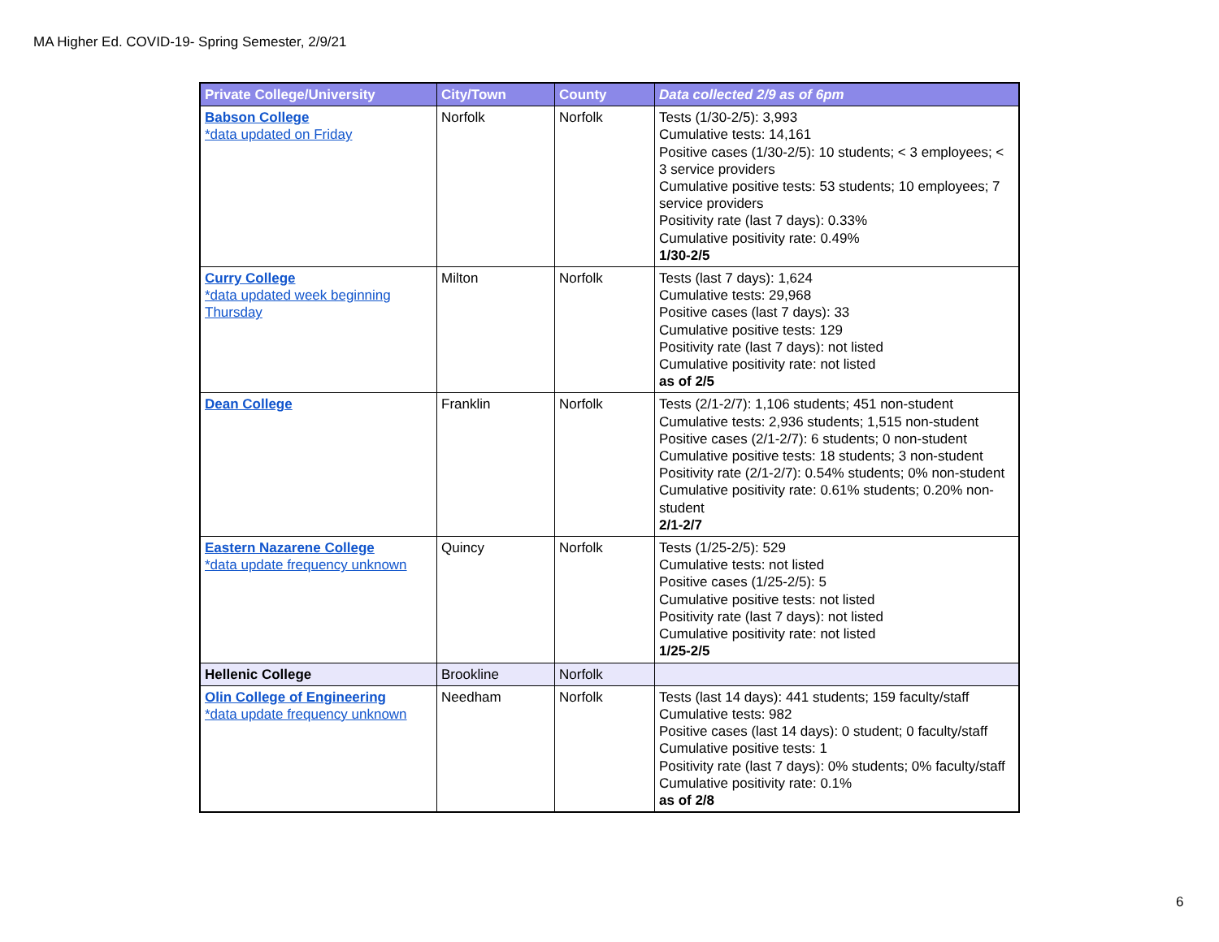MA Higher Ed. COVID-19- Spring Semester, 2/9/21
| Private College/University | City/Town | County | Data collected 2/9 as of 6pm |
| --- | --- | --- | --- |
| Babson College *data updated on Friday | Norfolk | Norfolk | Tests (1/30-2/5): 3,993 Cumulative tests: 14,161 Positive cases (1/30-2/5): 10 students; < 3 employees; < 3 service providers Cumulative positive tests: 53 students; 10 employees; 7 service providers Positivity rate (last 7 days): 0.33% Cumulative positivity rate: 0.49% 1/30-2/5 |
| Curry College *data updated week beginning Thursday | Milton | Norfolk | Tests (last 7 days): 1,624 Cumulative tests: 29,968 Positive cases (last 7 days): 33 Cumulative positive tests: 129 Positivity rate (last 7 days): not listed Cumulative positivity rate: not listed as of 2/5 |
| Dean College | Franklin | Norfolk | Tests (2/1-2/7): 1,106 students; 451 non-student Cumulative tests: 2,936 students; 1,515 non-student Positive cases (2/1-2/7): 6 students; 0 non-student Cumulative positive tests: 18 students; 3 non-student Positivity rate (2/1-2/7): 0.54% students; 0% non-student Cumulative positivity rate: 0.61% students; 0.20% non-student 2/1-2/7 |
| Eastern Nazarene College *data update frequency unknown | Quincy | Norfolk | Tests (1/25-2/5): 529 Cumulative tests: not listed Positive cases (1/25-2/5): 5 Cumulative positive tests: not listed Positivity rate (last 7 days): not listed Cumulative positivity rate: not listed 1/25-2/5 |
| Hellenic College | Brookline | Norfolk | |
| Olin College of Engineering *data update frequency unknown | Needham | Norfolk | Tests (last 14 days): 441 students; 159 faculty/staff Cumulative tests: 982 Positive cases (last 14 days): 0 student; 0 faculty/staff Cumulative positive tests: 1 Positivity rate (last 7 days): 0% students; 0% faculty/staff Cumulative positivity rate: 0.1% as of 2/8 |
6